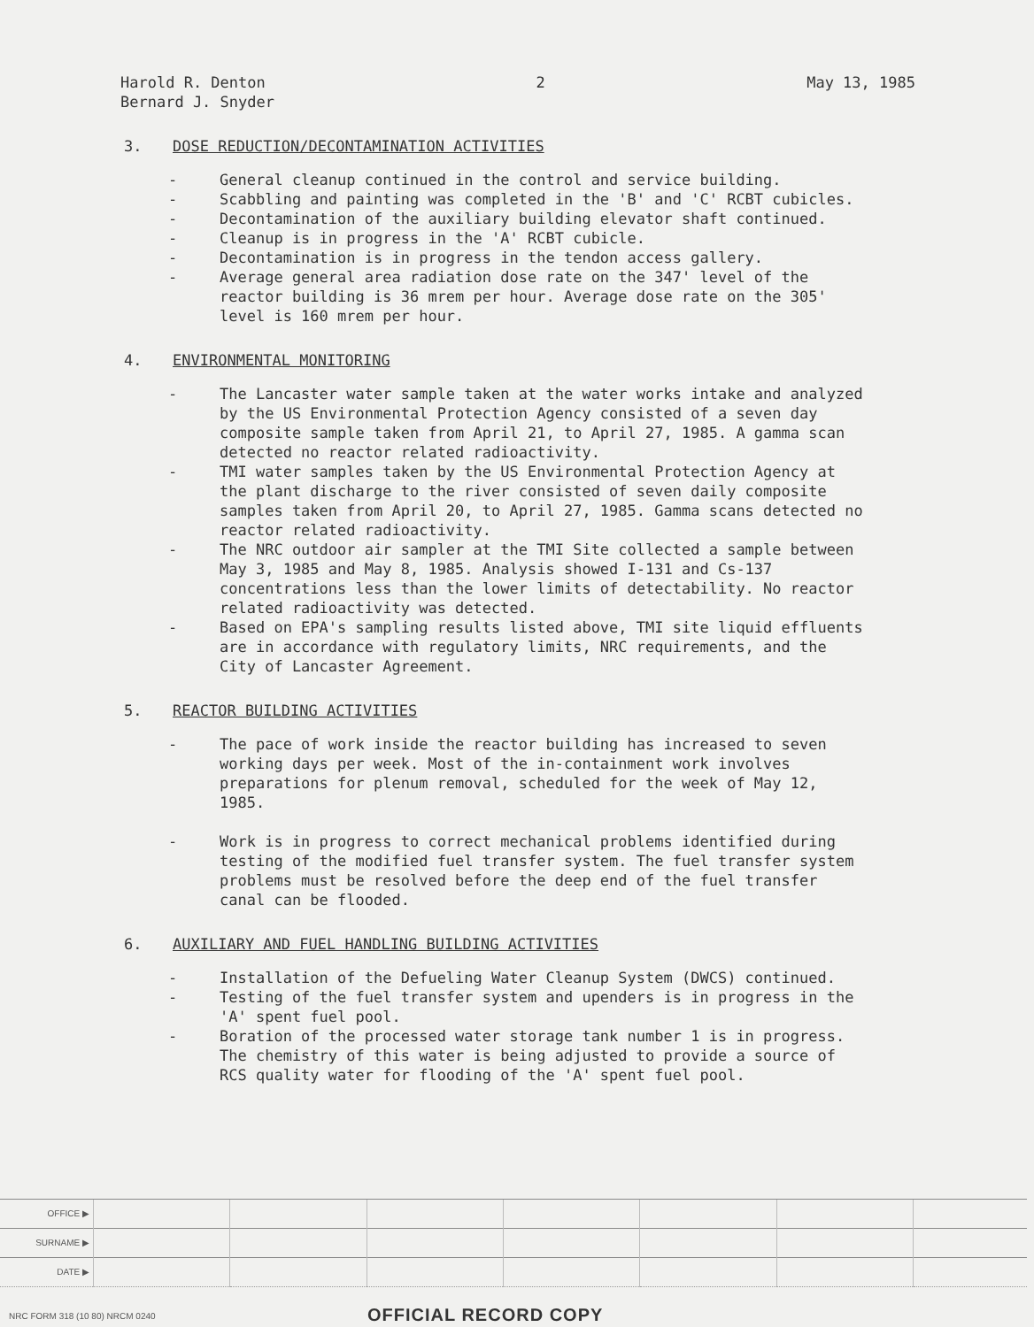Harold R. Denton
Bernard J. Snyder
2 May 13, 1985
3. DOSE REDUCTION/DECONTAMINATION ACTIVITIES
- General cleanup continued in the control and service building.
- Scabbling and painting was completed in the 'B' and 'C' RCBT cubicles.
- Decontamination of the auxiliary building elevator shaft continued.
- Cleanup is in progress in the 'A' RCBT cubicle.
- Decontamination is in progress in the tendon access gallery.
- Average general area radiation dose rate on the 347' level of the reactor building is 36 mrem per hour. Average dose rate on the 305' level is 160 mrem per hour.
4. ENVIRONMENTAL MONITORING
- The Lancaster water sample taken at the water works intake and analyzed by the US Environmental Protection Agency consisted of a seven day composite sample taken from April 21, to April 27, 1985. A gamma scan detected no reactor related radioactivity.
- TMI water samples taken by the US Environmental Protection Agency at the plant discharge to the river consisted of seven daily composite samples taken from April 20, to April 27, 1985. Gamma scans detected no reactor related radioactivity.
- The NRC outdoor air sampler at the TMI Site collected a sample between May 3, 1985 and May 8, 1985. Analysis showed I-131 and Cs-137 concentrations less than the lower limits of detectability. No reactor related radioactivity was detected.
- Based on EPA's sampling results listed above, TMI site liquid effluents are in accordance with regulatory limits, NRC requirements, and the City of Lancaster Agreement.
5. REACTOR BUILDING ACTIVITIES
- The pace of work inside the reactor building has increased to seven working days per week. Most of the in-containment work involves preparations for plenum removal, scheduled for the week of May 12, 1985.
- Work is in progress to correct mechanical problems identified during testing of the modified fuel transfer system. The fuel transfer system problems must be resolved before the deep end of the fuel transfer canal can be flooded.
6. AUXILIARY AND FUEL HANDLING BUILDING ACTIVITIES
- Installation of the Defueling Water Cleanup System (DWCS) continued.
- Testing of the fuel transfer system and upenders is in progress in the 'A' spent fuel pool.
- Boration of the processed water storage tank number 1 is in progress. The chemistry of this water is being adjusted to provide a source of RCS quality water for flooding of the 'A' spent fuel pool.
| OFFICE ▶ | | | | | | | |
| SURNAME ▶ | | | | | | | |
| DATE ▶ | | | | | | | |
NRC FORM 318 (10 80) NRCM 0240 OFFICIAL RECORD COPY